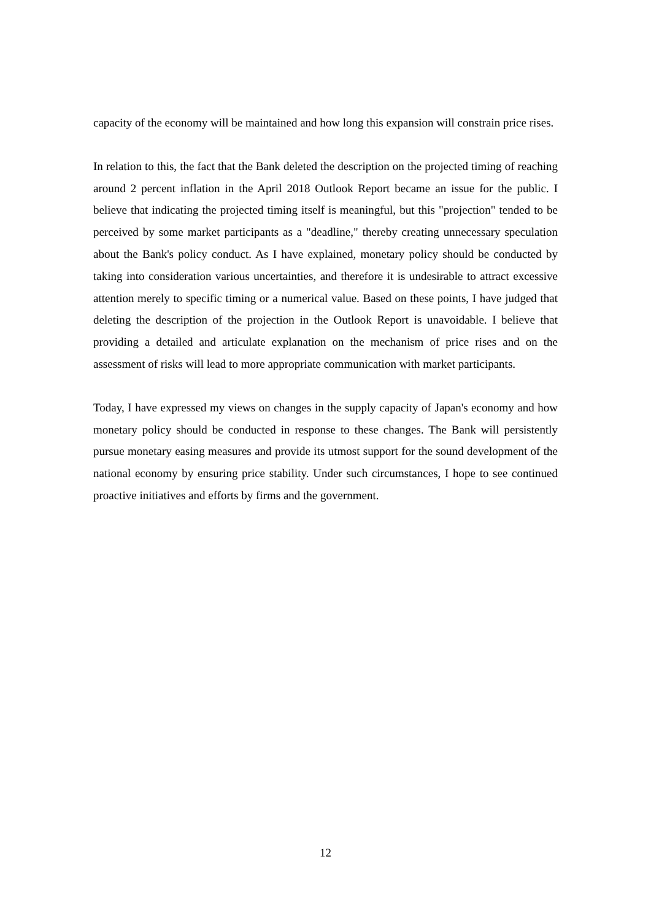capacity of the economy will be maintained and how long this expansion will constrain price rises.
In relation to this, the fact that the Bank deleted the description on the projected timing of reaching around 2 percent inflation in the April 2018 Outlook Report became an issue for the public. I believe that indicating the projected timing itself is meaningful, but this "projection" tended to be perceived by some market participants as a "deadline," thereby creating unnecessary speculation about the Bank's policy conduct. As I have explained, monetary policy should be conducted by taking into consideration various uncertainties, and therefore it is undesirable to attract excessive attention merely to specific timing or a numerical value. Based on these points, I have judged that deleting the description of the projection in the Outlook Report is unavoidable. I believe that providing a detailed and articulate explanation on the mechanism of price rises and on the assessment of risks will lead to more appropriate communication with market participants.
Today, I have expressed my views on changes in the supply capacity of Japan's economy and how monetary policy should be conducted in response to these changes. The Bank will persistently pursue monetary easing measures and provide its utmost support for the sound development of the national economy by ensuring price stability. Under such circumstances, I hope to see continued proactive initiatives and efforts by firms and the government.
12